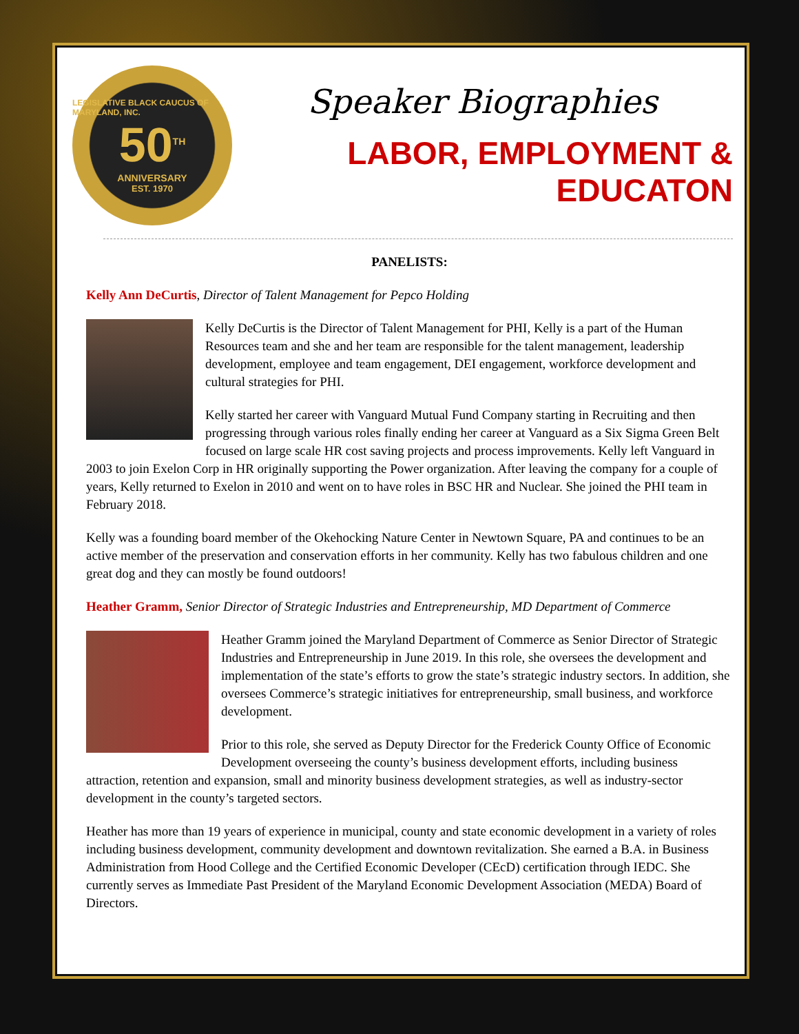LEGISLATIVE BLACK CAUCUS OF MARYLAND, INC.
50<sup>TH</sup>
ANNIVERSARY
EST. 1970
Speaker Biographies
LABOR, EMPLOYMENT & EDUCATON
PANELISTS:
Kelly Ann DeCurtis, Director of Talent Management for Pepco Holding
Kelly DeCurtis is the Director of Talent Management for PHI, Kelly is a part of the Human Resources team and she and her team are responsible for the talent management, leadership development, employee and team engagement, DEI engagement, workforce development and cultural strategies for PHI.
Kelly started her career with Vanguard Mutual Fund Company starting in Recruiting and then progressing through various roles finally ending her career at Vanguard as a Six Sigma Green Belt focused on large scale HR cost saving projects and process improvements. Kelly left Vanguard in 2003 to join Exelon Corp in HR originally supporting the Power organization. After leaving the company for a couple of years, Kelly returned to Exelon in 2010 and went on to have roles in BSC HR and Nuclear. She joined the PHI team in February 2018.
Kelly was a founding board member of the Okehocking Nature Center in Newtown Square, PA and continues to be an active member of the preservation and conservation efforts in her community. Kelly has two fabulous children and one great dog and they can mostly be found outdoors!
Heather Gramm, Senior Director of Strategic Industries and Entrepreneurship, MD Department of Commerce
Heather Gramm joined the Maryland Department of Commerce as Senior Director of Strategic Industries and Entrepreneurship in June 2019. In this role, she oversees the development and implementation of the state’s efforts to grow the state’s strategic industry sectors. In addition, she oversees Commerce’s strategic initiatives for entrepreneurship, small business, and workforce development.
Prior to this role, she served as Deputy Director for the Frederick County Office of Economic Development overseeing the county’s business development efforts, including business attraction, retention and expansion, small and minority business development strategies, as well as industry-sector development in the county’s targeted sectors.
Heather has more than 19 years of experience in municipal, county and state economic development in a variety of roles including business development, community development and downtown revitalization. She earned a B.A. in Business Administration from Hood College and the Certified Economic Developer (CEcD) certification through IEDC. She currently serves as Immediate Past President of the Maryland Economic Development Association (MEDA) Board of Directors.